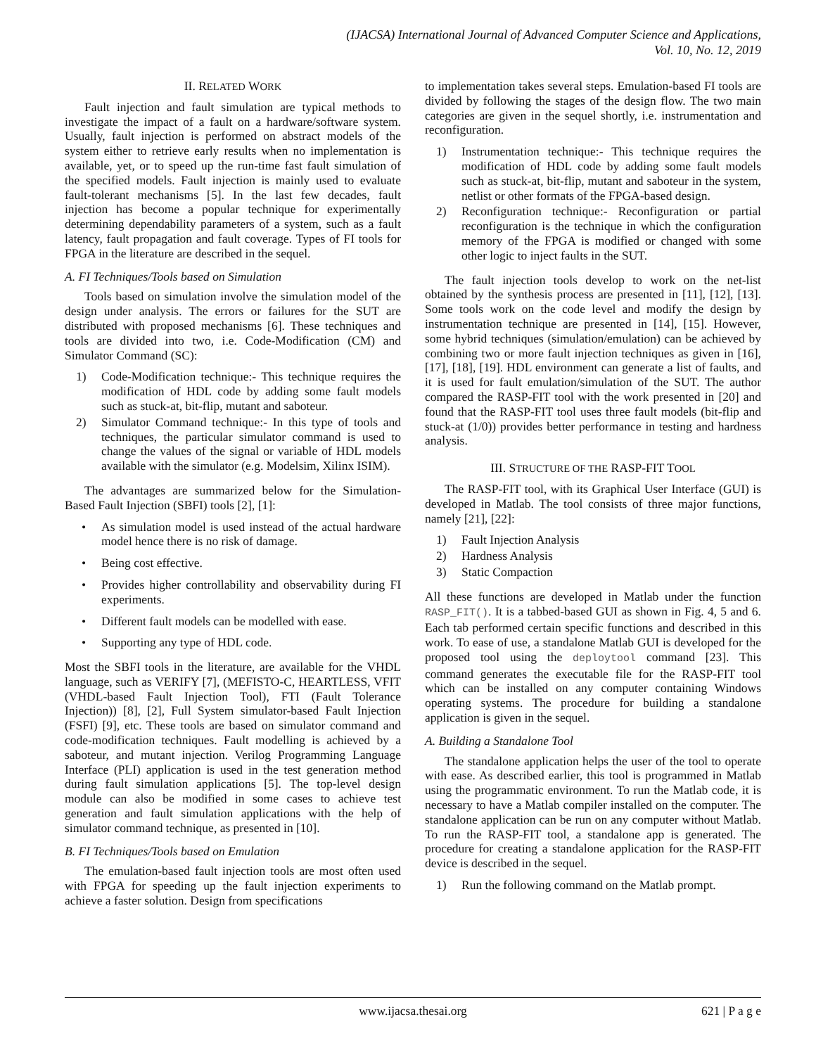(IJACSA) International Journal of Advanced Computer Science and Applications,
Vol. 10, No. 12, 2019
II. RELATED WORK
Fault injection and fault simulation are typical methods to investigate the impact of a fault on a hardware/software system. Usually, fault injection is performed on abstract models of the system either to retrieve early results when no implementation is available, yet, or to speed up the run-time fast fault simulation of the specified models. Fault injection is mainly used to evaluate fault-tolerant mechanisms [5]. In the last few decades, fault injection has become a popular technique for experimentally determining dependability parameters of a system, such as a fault latency, fault propagation and fault coverage. Types of FI tools for FPGA in the literature are described in the sequel.
A. FI Techniques/Tools based on Simulation
Tools based on simulation involve the simulation model of the design under analysis. The errors or failures for the SUT are distributed with proposed mechanisms [6]. These techniques and tools are divided into two, i.e. Code-Modification (CM) and Simulator Command (SC):
1) Code-Modification technique:- This technique requires the modification of HDL code by adding some fault models such as stuck-at, bit-flip, mutant and saboteur.
2) Simulator Command technique:- In this type of tools and techniques, the particular simulator command is used to change the values of the signal or variable of HDL models available with the simulator (e.g. Modelsim, Xilinx ISIM).
The advantages are summarized below for the Simulation-Based Fault Injection (SBFI) tools [2], [1]:
• As simulation model is used instead of the actual hardware model hence there is no risk of damage.
• Being cost effective.
• Provides higher controllability and observability during FI experiments.
• Different fault models can be modelled with ease.
• Supporting any type of HDL code.
Most the SBFI tools in the literature, are available for the VHDL language, such as VERIFY [7], (MEFISTO-C, HEARTLESS, VFIT (VHDL-based Fault Injection Tool), FTI (Fault Tolerance Injection)) [8], [2], Full System simulator-based Fault Injection (FSFI) [9], etc. These tools are based on simulator command and code-modification techniques. Fault modelling is achieved by a saboteur, and mutant injection. Verilog Programming Language Interface (PLI) application is used in the test generation method during fault simulation applications [5]. The top-level design module can also be modified in some cases to achieve test generation and fault simulation applications with the help of simulator command technique, as presented in [10].
B. FI Techniques/Tools based on Emulation
The emulation-based fault injection tools are most often used with FPGA for speeding up the fault injection experiments to achieve a faster solution. Design from specifications
to implementation takes several steps. Emulation-based FI tools are divided by following the stages of the design flow. The two main categories are given in the sequel shortly, i.e. instrumentation and reconfiguration.
1) Instrumentation technique:- This technique requires the modification of HDL code by adding some fault models such as stuck-at, bit-flip, mutant and saboteur in the system, netlist or other formats of the FPGA-based design.
2) Reconfiguration technique:- Reconfiguration or partial reconfiguration is the technique in which the configuration memory of the FPGA is modified or changed with some other logic to inject faults in the SUT.
The fault injection tools develop to work on the net-list obtained by the synthesis process are presented in [11], [12], [13]. Some tools work on the code level and modify the design by instrumentation technique are presented in [14], [15]. However, some hybrid techniques (simulation/emulation) can be achieved by combining two or more fault injection techniques as given in [16], [17], [18], [19]. HDL environment can generate a list of faults, and it is used for fault emulation/simulation of the SUT. The author compared the RASP-FIT tool with the work presented in [20] and found that the RASP-FIT tool uses three fault models (bit-flip and stuck-at (1/0)) provides better performance in testing and hardness analysis.
III. STRUCTURE OF THE RASP-FIT TOOL
The RASP-FIT tool, with its Graphical User Interface (GUI) is developed in Matlab. The tool consists of three major functions, namely [21], [22]:
1) Fault Injection Analysis
2) Hardness Analysis
3) Static Compaction
All these functions are developed in Matlab under the function RASP_FIT(). It is a tabbed-based GUI as shown in Fig. 4, 5 and 6. Each tab performed certain specific functions and described in this work. To ease of use, a standalone Matlab GUI is developed for the proposed tool using the deploytool command [23]. This command generates the executable file for the RASP-FIT tool which can be installed on any computer containing Windows operating systems. The procedure for building a standalone application is given in the sequel.
A. Building a Standalone Tool
The standalone application helps the user of the tool to operate with ease. As described earlier, this tool is programmed in Matlab using the programmatic environment. To run the Matlab code, it is necessary to have a Matlab compiler installed on the computer. The standalone application can be run on any computer without Matlab. To run the RASP-FIT tool, a standalone app is generated. The procedure for creating a standalone application for the RASP-FIT device is described in the sequel.
1) Run the following command on the Matlab prompt.
www.ijacsa.thesai.org 621 | P a g e